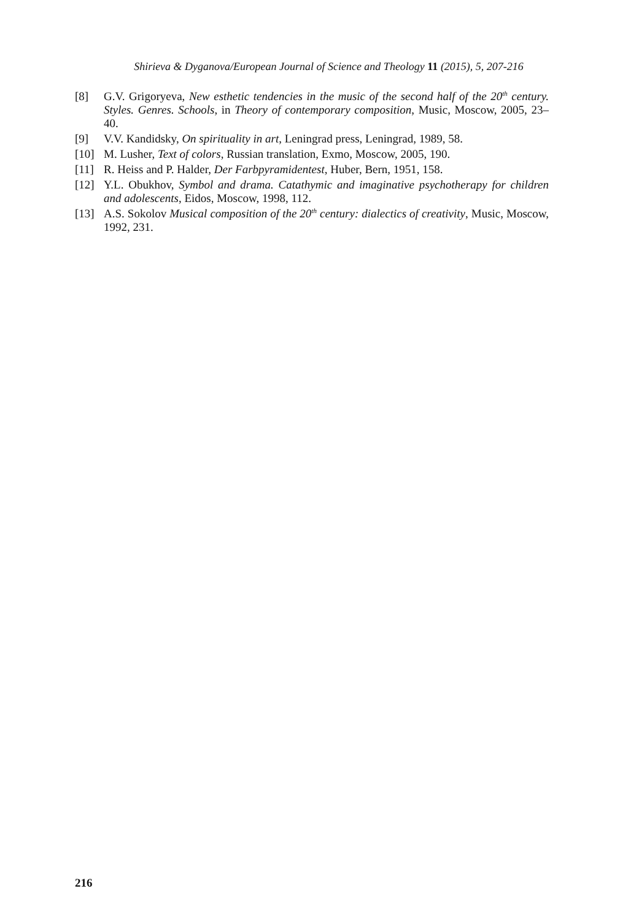Shirieva & Dyganova/European Journal of Science and Theology 11 (2015), 5, 207-216
[8] G.V. Grigoryeva, New esthetic tendencies in the music of the second half of the 20<sup>th</sup> century. Styles. Genres. Schools, in Theory of contemporary composition, Music, Moscow, 2005, 23–40.
[9] V.V. Kandidsky, On spirituality in art, Leningrad press, Leningrad, 1989, 58.
[10] M. Lusher, Text of colors, Russian translation, Exmo, Moscow, 2005, 190.
[11] R. Heiss and P. Halder, Der Farbpyramidentest, Huber, Bern, 1951, 158.
[12] Y.L. Obukhov, Symbol and drama. Catathymic and imaginative psychotherapy for children and adolescents, Eidos, Moscow, 1998, 112.
[13] A.S. Sokolov Musical composition of the 20<sup>th</sup> century: dialectics of creativity, Music, Moscow, 1992, 231.
216